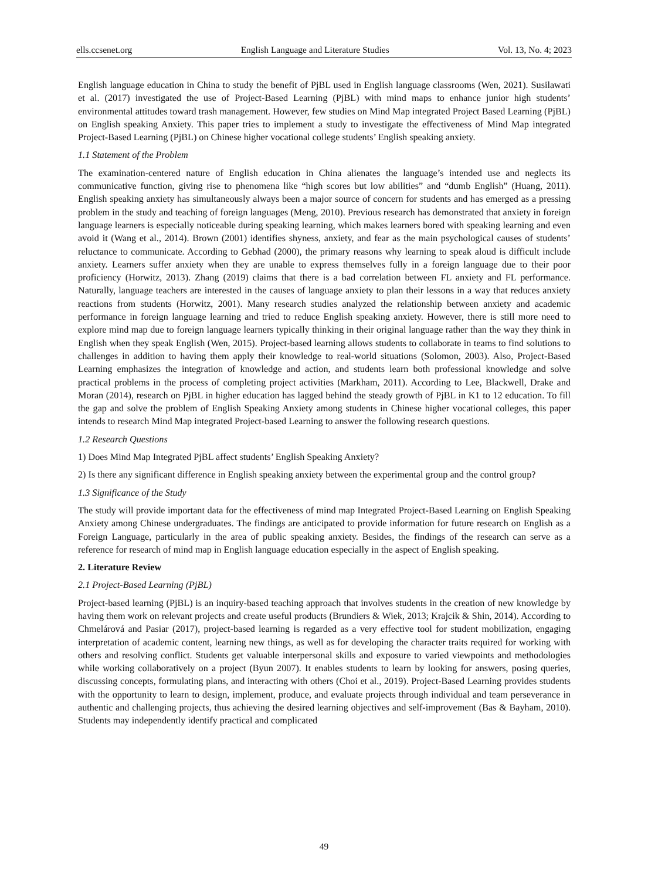ells.ccsenet.org English Language and Literature Studies Vol. 13, No. 4; 2023
English language education in China to study the benefit of PjBL used in English language classrooms (Wen, 2021). Susilawati et al. (2017) investigated the use of Project-Based Learning (PjBL) with mind maps to enhance junior high students’ environmental attitudes toward trash management. However, few studies on Mind Map integrated Project Based Learning (PjBL) on English speaking Anxiety. This paper tries to implement a study to investigate the effectiveness of Mind Map integrated Project-Based Learning (PjBL) on Chinese higher vocational college students’ English speaking anxiety.
1.1 Statement of the Problem
The examination-centered nature of English education in China alienates the language’s intended use and neglects its communicative function, giving rise to phenomena like “high scores but low abilities” and “dumb English” (Huang, 2011). English speaking anxiety has simultaneously always been a major source of concern for students and has emerged as a pressing problem in the study and teaching of foreign languages (Meng, 2010). Previous research has demonstrated that anxiety in foreign language learners is especially noticeable during speaking learning, which makes learners bored with speaking learning and even avoid it (Wang et al., 2014). Brown (2001) identifies shyness, anxiety, and fear as the main psychological causes of students’ reluctance to communicate. According to Gebhad (2000), the primary reasons why learning to speak aloud is difficult include anxiety. Learners suffer anxiety when they are unable to express themselves fully in a foreign language due to their poor proficiency (Horwitz, 2013). Zhang (2019) claims that there is a bad correlation between FL anxiety and FL performance. Naturally, language teachers are interested in the causes of language anxiety to plan their lessons in a way that reduces anxiety reactions from students (Horwitz, 2001). Many research studies analyzed the relationship between anxiety and academic performance in foreign language learning and tried to reduce English speaking anxiety. However, there is still more need to explore mind map due to foreign language learners typically thinking in their original language rather than the way they think in English when they speak English (Wen, 2015). Project-based learning allows students to collaborate in teams to find solutions to challenges in addition to having them apply their knowledge to real-world situations (Solomon, 2003). Also, Project-Based Learning emphasizes the integration of knowledge and action, and students learn both professional knowledge and solve practical problems in the process of completing project activities (Markham, 2011). According to Lee, Blackwell, Drake and Moran (2014), research on PjBL in higher education has lagged behind the steady growth of PjBL in K1 to 12 education. To fill the gap and solve the problem of English Speaking Anxiety among students in Chinese higher vocational colleges, this paper intends to research Mind Map integrated Project-based Learning to answer the following research questions.
1.2 Research Questions
1) Does Mind Map Integrated PjBL affect students’ English Speaking Anxiety?
2) Is there any significant difference in English speaking anxiety between the experimental group and the control group?
1.3 Significance of the Study
The study will provide important data for the effectiveness of mind map Integrated Project-Based Learning on English Speaking Anxiety among Chinese undergraduates. The findings are anticipated to provide information for future research on English as a Foreign Language, particularly in the area of public speaking anxiety. Besides, the findings of the research can serve as a reference for research of mind map in English language education especially in the aspect of English speaking.
2. Literature Review
2.1 Project-Based Learning (PjBL)
Project-based learning (PjBL) is an inquiry-based teaching approach that involves students in the creation of new knowledge by having them work on relevant projects and create useful products (Brundiers & Wiek, 2013; Krajcik & Shin, 2014). According to Chmelárová and Pasiar (2017), project-based learning is regarded as a very effective tool for student mobilization, engaging interpretation of academic content, learning new things, as well as for developing the character traits required for working with others and resolving conflict. Students get valuable interpersonal skills and exposure to varied viewpoints and methodologies while working collaboratively on a project (Byun 2007). It enables students to learn by looking for answers, posing queries, discussing concepts, formulating plans, and interacting with others (Choi et al., 2019). Project-Based Learning provides students with the opportunity to learn to design, implement, produce, and evaluate projects through individual and team perseverance in authentic and challenging projects, thus achieving the desired learning objectives and self-improvement (Bas & Bayham, 2010). Students may independently identify practical and complicated
49